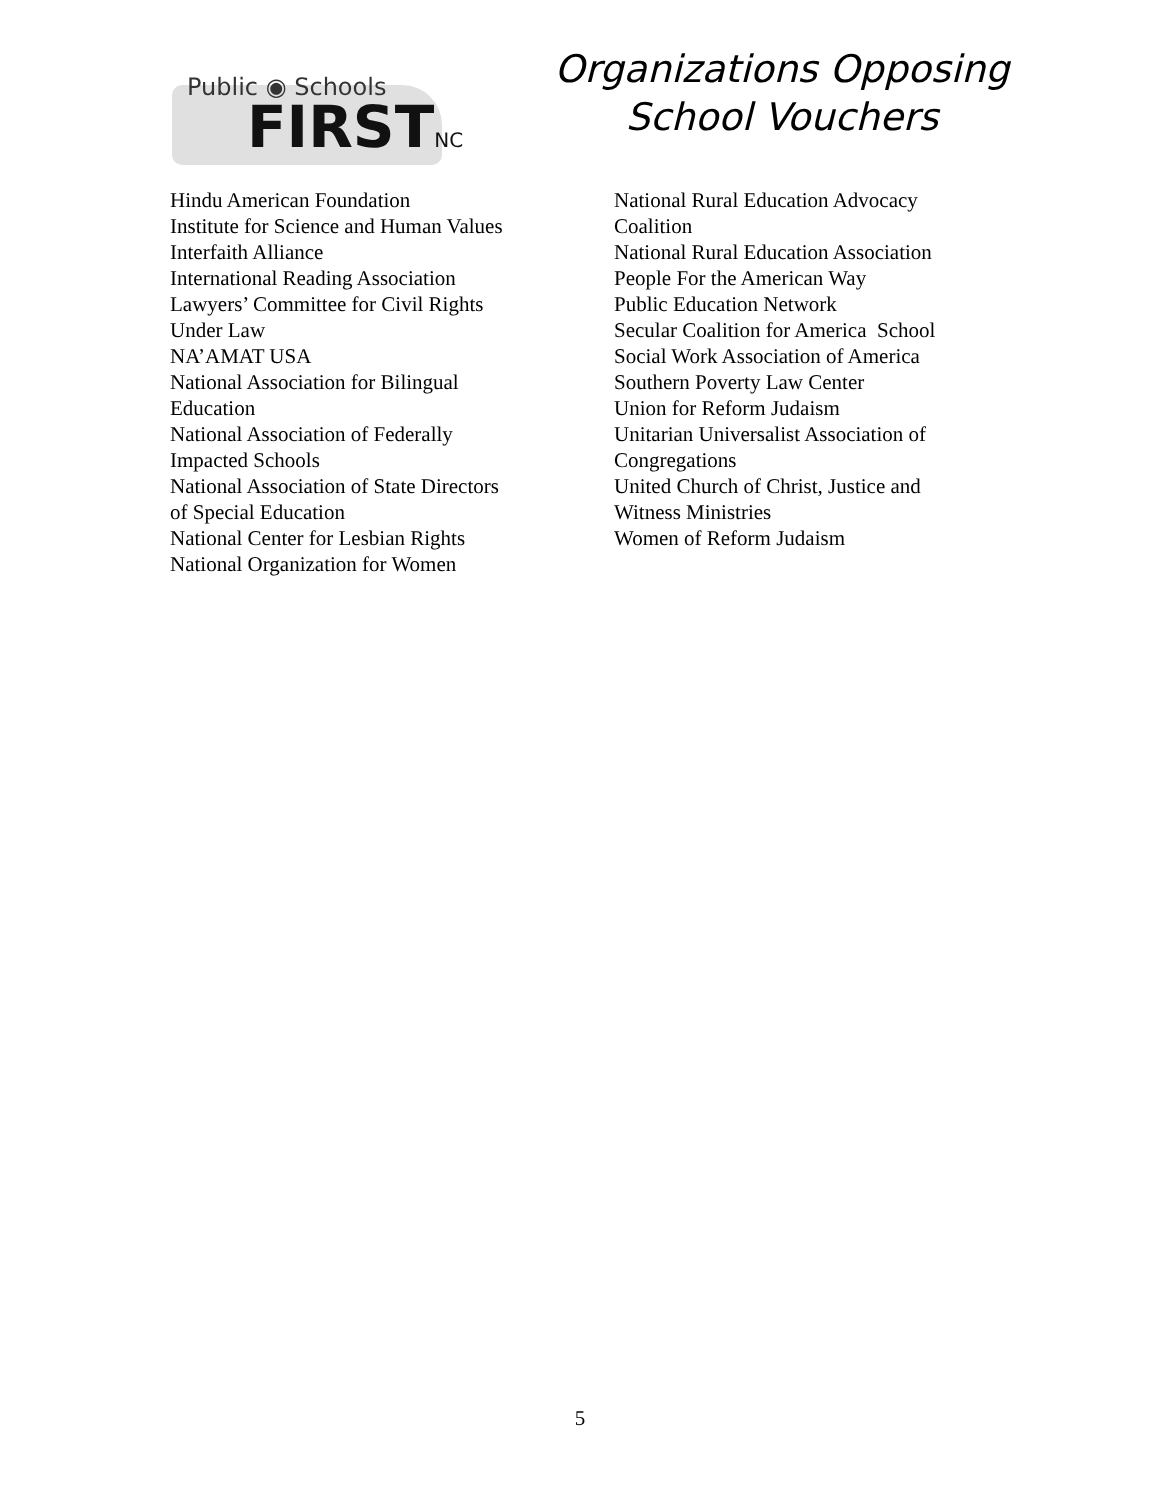Public ◉ Schools
FIRSTNC
Organizations Opposing
School Vouchers
Hindu American Foundation
Institute for Science and Human Values
Interfaith Alliance
International Reading Association
Lawyers’ Committee for Civil Rights
Under Law
NA’AMAT USA
National Association for Bilingual
Education
National Association of Federally
Impacted Schools
National Association of State Directors
of Special Education
National Center for Lesbian Rights
National Organization for Women
National Rural Education Advocacy
Coalition
National Rural Education Association
People For the American Way
Public Education Network
Secular Coalition for America School
Social Work Association of America
Southern Poverty Law Center
Union for Reform Judaism
Unitarian Universalist Association of
Congregations
United Church of Christ, Justice and
Witness Ministries
Women of Reform Judaism
5